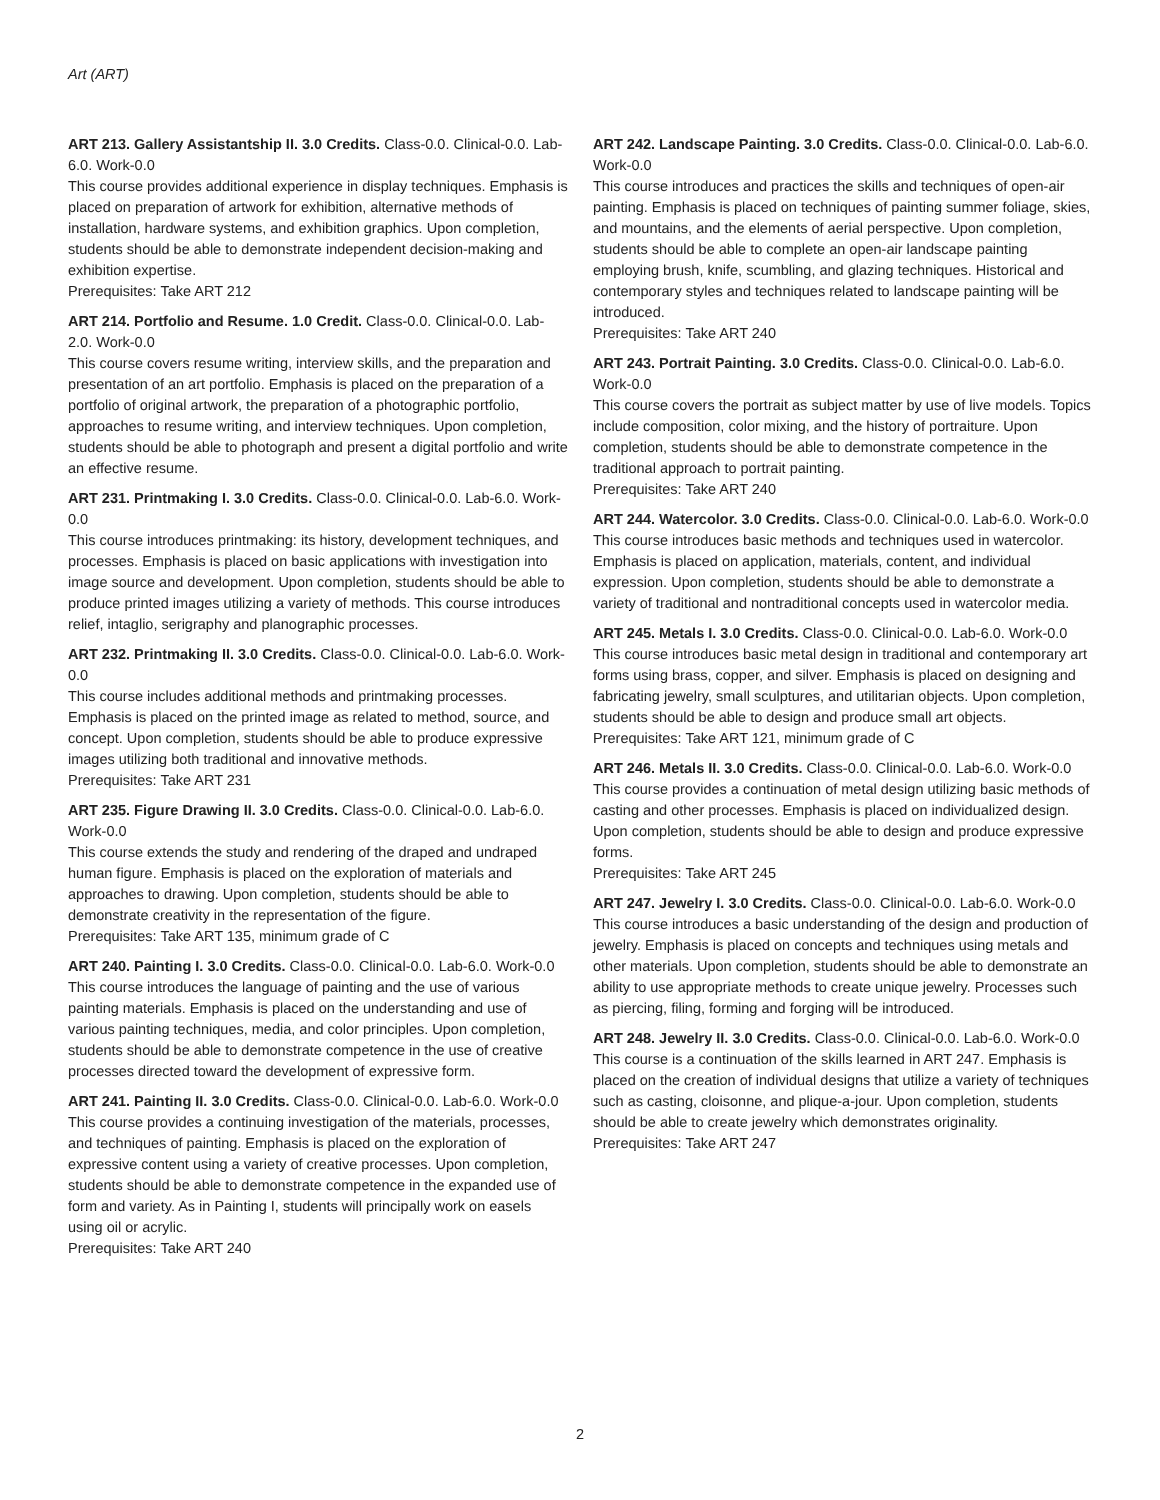Art (ART)
ART 213. Gallery Assistantship II. 3.0 Credits. Class-0.0. Clinical-0.0. Lab-6.0. Work-0.0
This course provides additional experience in display techniques. Emphasis is placed on preparation of artwork for exhibition, alternative methods of installation, hardware systems, and exhibition graphics. Upon completion, students should be able to demonstrate independent decision-making and exhibition expertise.
Prerequisites: Take ART 212
ART 214. Portfolio and Resume. 1.0 Credit. Class-0.0. Clinical-0.0. Lab-2.0. Work-0.0
This course covers resume writing, interview skills, and the preparation and presentation of an art portfolio. Emphasis is placed on the preparation of a portfolio of original artwork, the preparation of a photographic portfolio, approaches to resume writing, and interview techniques. Upon completion, students should be able to photograph and present a digital portfolio and write an effective resume.
ART 231. Printmaking I. 3.0 Credits. Class-0.0. Clinical-0.0. Lab-6.0. Work-0.0
This course introduces printmaking: its history, development techniques, and processes. Emphasis is placed on basic applications with investigation into image source and development. Upon completion, students should be able to produce printed images utilizing a variety of methods. This course introduces relief, intaglio, serigraphy and planographic processes.
ART 232. Printmaking II. 3.0 Credits. Class-0.0. Clinical-0.0. Lab-6.0. Work-0.0
This course includes additional methods and printmaking processes. Emphasis is placed on the printed image as related to method, source, and concept. Upon completion, students should be able to produce expressive images utilizing both traditional and innovative methods.
Prerequisites: Take ART 231
ART 235. Figure Drawing II. 3.0 Credits. Class-0.0. Clinical-0.0. Lab-6.0. Work-0.0
This course extends the study and rendering of the draped and undraped human figure. Emphasis is placed on the exploration of materials and approaches to drawing. Upon completion, students should be able to demonstrate creativity in the representation of the figure.
Prerequisites: Take ART 135, minimum grade of C
ART 240. Painting I. 3.0 Credits. Class-0.0. Clinical-0.0. Lab-6.0. Work-0.0
This course introduces the language of painting and the use of various painting materials. Emphasis is placed on the understanding and use of various painting techniques, media, and color principles. Upon completion, students should be able to demonstrate competence in the use of creative processes directed toward the development of expressive form.
ART 241. Painting II. 3.0 Credits. Class-0.0. Clinical-0.0. Lab-6.0. Work-0.0
This course provides a continuing investigation of the materials, processes, and techniques of painting. Emphasis is placed on the exploration of expressive content using a variety of creative processes. Upon completion, students should be able to demonstrate competence in the expanded use of form and variety. As in Painting I, students will principally work on easels using oil or acrylic.
Prerequisites: Take ART 240
ART 242. Landscape Painting. 3.0 Credits. Class-0.0. Clinical-0.0. Lab-6.0. Work-0.0
This course introduces and practices the skills and techniques of open-air painting. Emphasis is placed on techniques of painting summer foliage, skies, and mountains, and the elements of aerial perspective. Upon completion, students should be able to complete an open-air landscape painting employing brush, knife, scumbling, and glazing techniques. Historical and contemporary styles and techniques related to landscape painting will be introduced.
Prerequisites: Take ART 240
ART 243. Portrait Painting. 3.0 Credits. Class-0.0. Clinical-0.0. Lab-6.0. Work-0.0
This course covers the portrait as subject matter by use of live models. Topics include composition, color mixing, and the history of portraiture. Upon completion, students should be able to demonstrate competence in the traditional approach to portrait painting.
Prerequisites: Take ART 240
ART 244. Watercolor. 3.0 Credits. Class-0.0. Clinical-0.0. Lab-6.0. Work-0.0
This course introduces basic methods and techniques used in watercolor. Emphasis is placed on application, materials, content, and individual expression. Upon completion, students should be able to demonstrate a variety of traditional and nontraditional concepts used in watercolor media.
ART 245. Metals I. 3.0 Credits. Class-0.0. Clinical-0.0. Lab-6.0. Work-0.0
This course introduces basic metal design in traditional and contemporary art forms using brass, copper, and silver. Emphasis is placed on designing and fabricating jewelry, small sculptures, and utilitarian objects. Upon completion, students should be able to design and produce small art objects.
Prerequisites: Take ART 121, minimum grade of C
ART 246. Metals II. 3.0 Credits. Class-0.0. Clinical-0.0. Lab-6.0. Work-0.0
This course provides a continuation of metal design utilizing basic methods of casting and other processes. Emphasis is placed on individualized design. Upon completion, students should be able to design and produce expressive forms.
Prerequisites: Take ART 245
ART 247. Jewelry I. 3.0 Credits. Class-0.0. Clinical-0.0. Lab-6.0. Work-0.0
This course introduces a basic understanding of the design and production of jewelry. Emphasis is placed on concepts and techniques using metals and other materials. Upon completion, students should be able to demonstrate an ability to use appropriate methods to create unique jewelry. Processes such as piercing, filing, forming and forging will be introduced.
ART 248. Jewelry II. 3.0 Credits. Class-0.0. Clinical-0.0. Lab-6.0. Work-0.0
This course is a continuation of the skills learned in ART 247. Emphasis is placed on the creation of individual designs that utilize a variety of techniques such as casting, cloisonne, and plique-a-jour. Upon completion, students should be able to create jewelry which demonstrates originality.
Prerequisites: Take ART 247
2